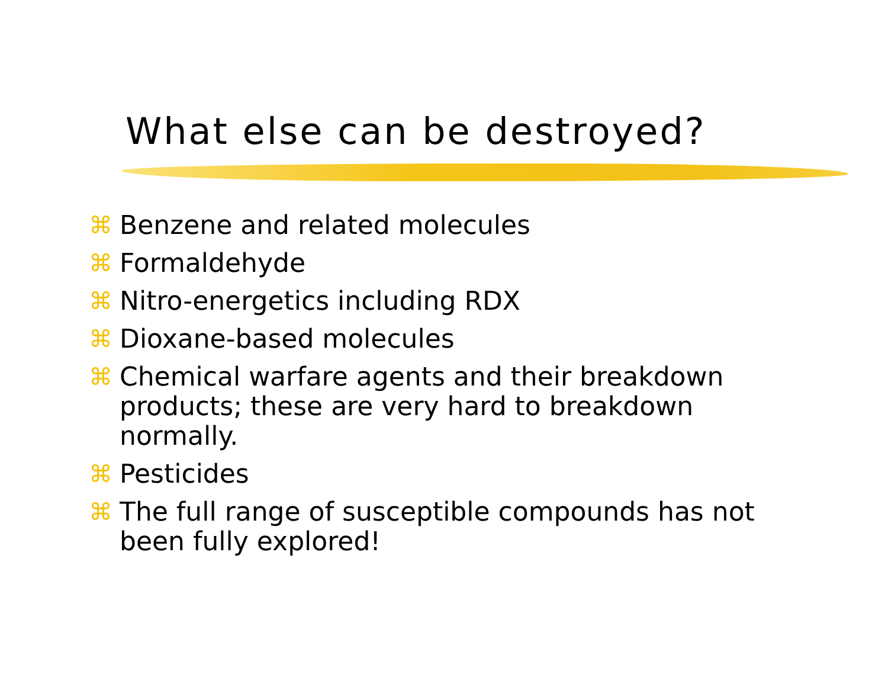What else can be destroyed?
⌘ Benzene and related molecules
⌘ Formaldehyde
⌘ Nitro-energetics including RDX
⌘ Dioxane-based molecules
⌘ Chemical warfare agents and their breakdown products; these are very hard to breakdown normally.
⌘ Pesticides
⌘ The full range of susceptible compounds has not been fully explored!